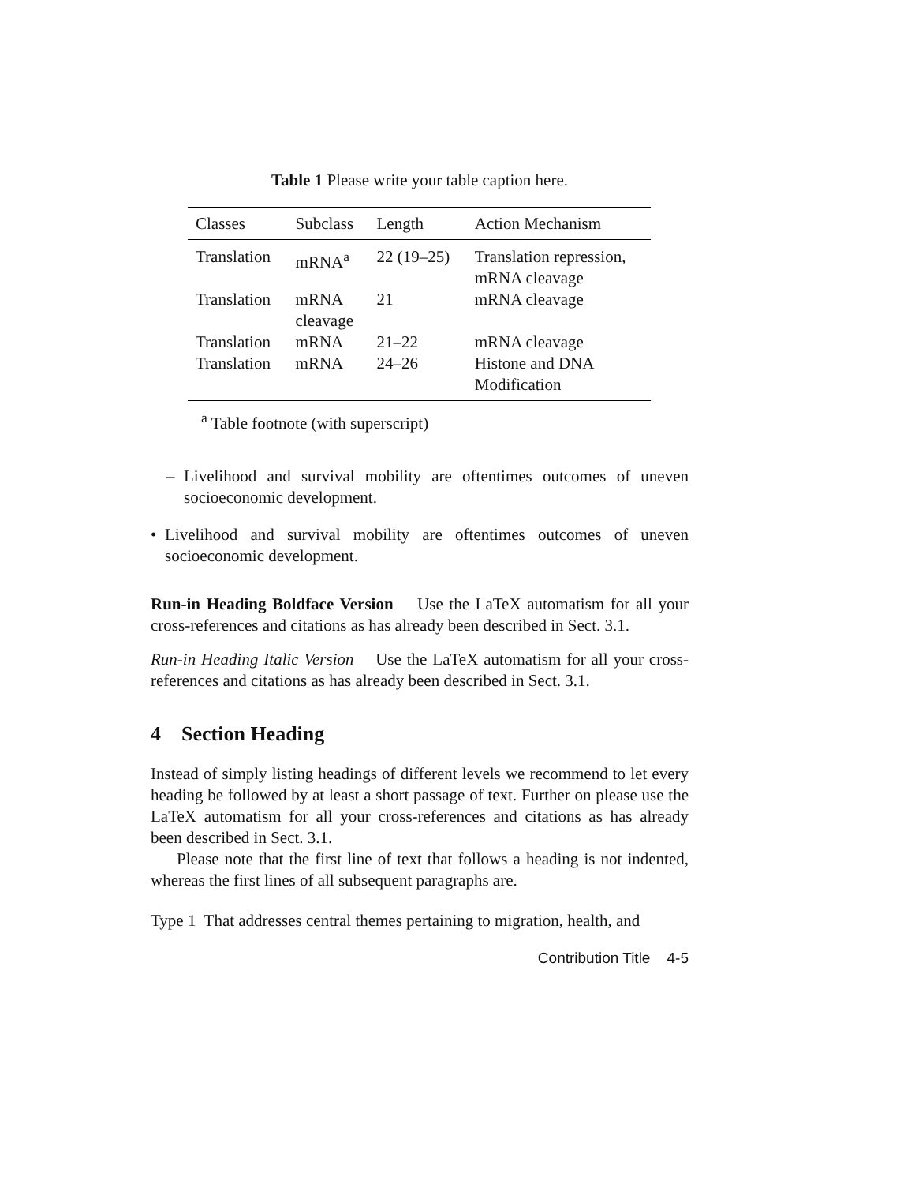Table 1 Please write your table caption here.
| Classes | Subclass | Length | Action Mechanism |
| --- | --- | --- | --- |
| Translation | mRNA<sup>a</sup> | 22 (19–25) | Translation repression, mRNA cleavage |
| Translation | mRNA cleavage | 21 | mRNA cleavage |
| Translation | mRNA | 21–22 | mRNA cleavage |
| Translation | mRNA | 24–26 | Histone and DNA Modification |
<sup>a</sup> Table footnote (with superscript)
– Livelihood and survival mobility are oftentimes outcomes of uneven socioeconomic development.
• Livelihood and survival mobility are oftentimes outcomes of uneven socioeconomic development.
Run-in Heading Boldface Version Use the LaTeX automatism for all your cross-references and citations as has already been described in Sect. 3.1.
Run-in Heading Italic Version Use the LaTeX automatism for all your cross-references and citations as has already been described in Sect. 3.1.
4 Section Heading
Instead of simply listing headings of different levels we recommend to let every heading be followed by at least a short passage of text. Further on please use the LaTeX automatism for all your cross-references and citations as has already been described in Sect. 3.1.
Please note that the first line of text that follows a heading is not indented, whereas the first lines of all subsequent paragraphs are.
Type 1 That addresses central themes pertaining to migration, health, and
Contribution Title 4-5